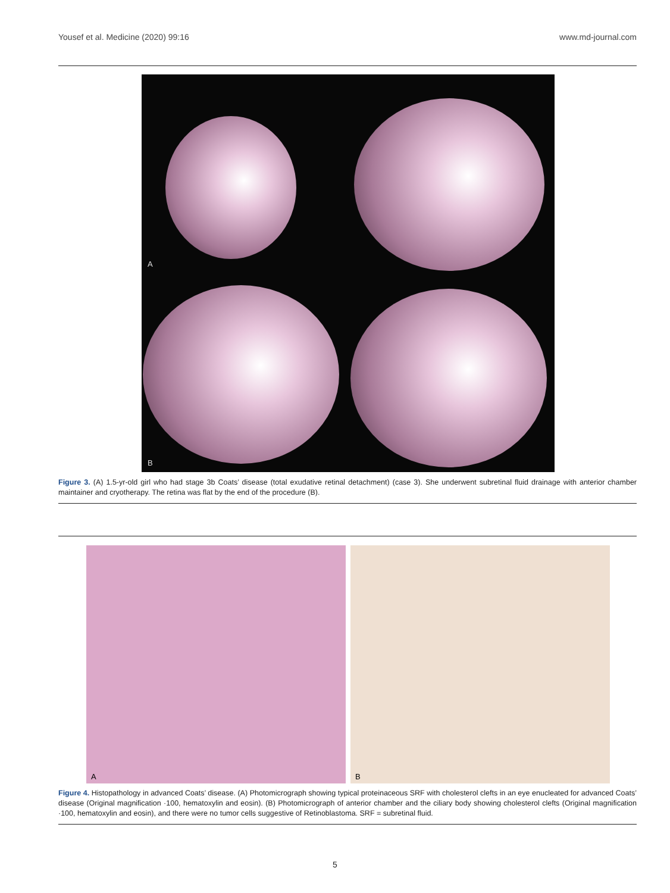Yousef et al. Medicine (2020) 99:16 www.md-journal.com
A
B
Figure 3. (A) 1.5-yr-old girl who had stage 3b Coats’ disease (total exudative retinal detachment) (case 3). She underwent subretinal fluid drainage with anterior chamber maintainer and cryotherapy. The retina was flat by the end of the procedure (B).
A
B
Figure 4. Histopathology in advanced Coats’ disease. (A) Photomicrograph showing typical proteinaceous SRF with cholesterol clefts in an eye enucleated for advanced Coats’ disease (Original magnification ·100, hematoxylin and eosin). (B) Photomicrograph of anterior chamber and the ciliary body showing cholesterol clefts (Original magnification ·100, hematoxylin and eosin), and there were no tumor cells suggestive of Retinoblastoma. SRF = subretinal fluid.
5